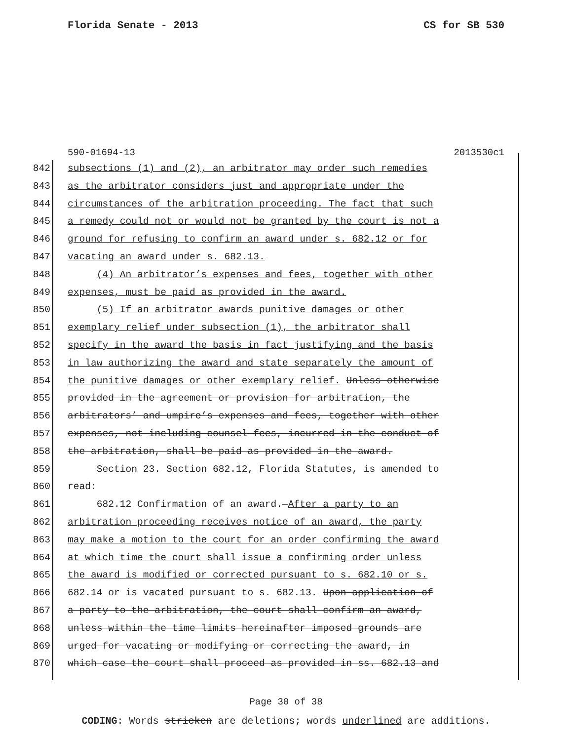Florida Senate - 2013 CS for SB 530
590-01694-13 2013530c1
842 subsections (1) and (2), an arbitrator may order such remedies
843 as the arbitrator considers just and appropriate under the
844 circumstances of the arbitration proceeding. The fact that such
845 a remedy could not or would not be granted by the court is not a
846 ground for refusing to confirm an award under s. 682.12 or for
847 vacating an award under s. 682.13.
848 (4) An arbitrator’s expenses and fees, together with other
849 expenses, must be paid as provided in the award.
850 (5) If an arbitrator awards punitive damages or other
851 exemplary relief under subsection (1), the arbitrator shall
852 specify in the award the basis in fact justifying and the basis
853 in law authorizing the award and state separately the amount of
854 the punitive damages or other exemplary relief. Unless otherwise
855 provided in the agreement or provision for arbitration, the
856 arbitrators’ and umpire’s expenses and fees, together with other
857 expenses, not including counsel fees, incurred in the conduct of
858 the arbitration, shall be paid as provided in the award.
859 Section 23. Section 682.12, Florida Statutes, is amended to
860 read:
861 682.12 Confirmation of an award.—After a party to an
862 arbitration proceeding receives notice of an award, the party
863 may make a motion to the court for an order confirming the award
864 at which time the court shall issue a confirming order unless
865 the award is modified or corrected pursuant to s. 682.10 or s.
866 682.14 or is vacated pursuant to s. 682.13. Upon application of
867 a party to the arbitration, the court shall confirm an award,
868 unless within the time limits hereinafter imposed grounds are
869 urged for vacating or modifying or correcting the award, in
870 which case the court shall proceed as provided in ss. 682.13 and
Page 30 of 38
CODING: Words stricken are deletions; words underlined are additions.